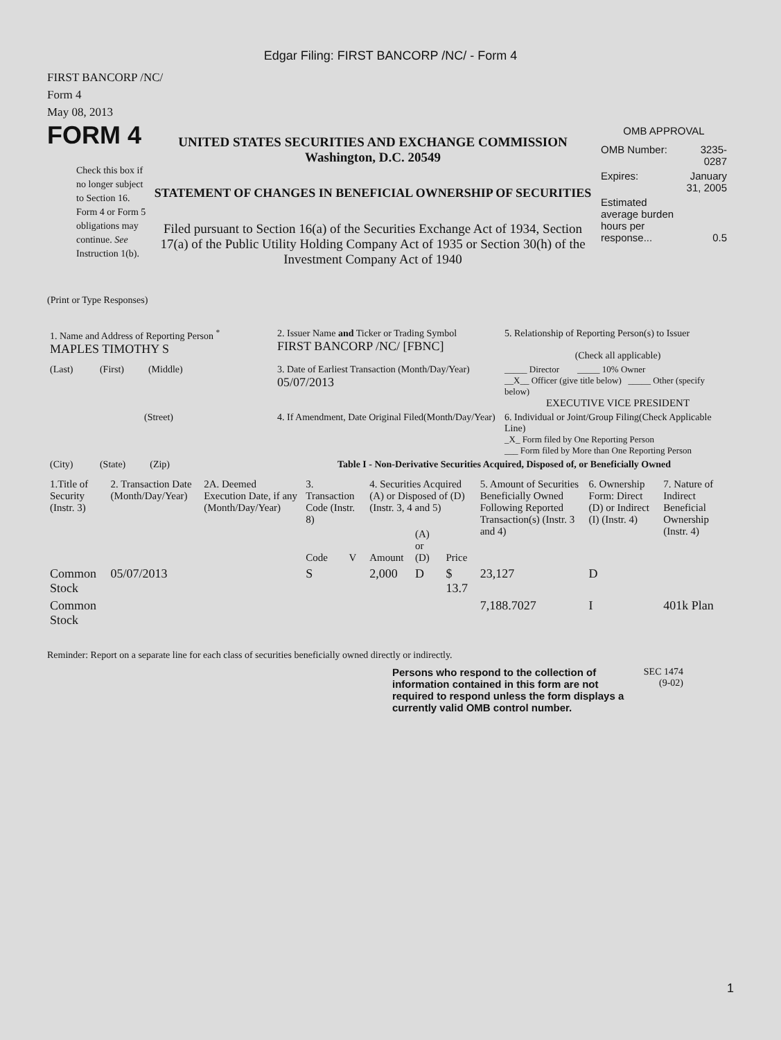Edgar Filing: FIRST BANCORP /NC/ - Form 4
FIRST BANCORP /NC/
Form 4
May 08, 2013
FORM 4
Check this box if no longer subject to Section 16. Form 4 or Form 5 obligations may continue. See Instruction 1(b).
UNITED STATES SECURITIES AND EXCHANGE COMMISSION
Washington, D.C. 20549
STATEMENT OF CHANGES IN BENEFICIAL OWNERSHIP OF SECURITIES
Filed pursuant to Section 16(a) of the Securities Exchange Act of 1934, Section 17(a) of the Public Utility Holding Company Act of 1935 or Section 30(h) of the Investment Company Act of 1940
OMB APPROVAL
| OMB Number: | 3235-0287 |
| Expires: | January 31, 2005 |
| Estimated average burden hours per response... | 0.5 |
(Print or Type Responses)
| 1. Name and Address of Reporting Person <sup>*</sup> MAPLES TIMOTHY S | 2. Issuer Name and Ticker or Trading Symbol FIRST BANCORP /NC/ [FBNC] | 5. Relationship of Reporting Person(s) to Issuer (Check all applicable) |
| (Last) (First) (Middle) | 3. Date of Earliest Transaction (Month/Day/Year) 05/07/2013 | _____ Director _____ 10% Owner __X__ Officer (give title below) _____ Other (specify below) EXECUTIVE VICE PRESIDENT |
| (Street) | 4. If Amendment, Date Original Filed(Month/Day/Year) | 6. Individual or Joint/Group Filing(Check Applicable Line) _X_ Form filed by One Reporting Person ___ Form filed by More than One Reporting Person |
| (City) (State) (Zip) | Table I - Non-Derivative Securities Acquired, Disposed of, or Beneficially Owned | |
| 1.Title of Security (Instr. 3) | 2. Transaction Date (Month/Day/Year) | 2A. Deemed Execution Date, if any (Month/Day/Year) | 3. Transaction Code (Instr. 8) | | 4. Securities Acquired (A) or Disposed of (D) (Instr. 3, 4 and 5) | | | 5. Amount of Securities Beneficially Owned Following Reported Transaction(s) (Instr. 3 and 4) | 6. Ownership Form: Direct (D) or Indirect (I) (Instr. 4) | 7. Nature of Indirect Beneficial Ownership (Instr. 4) |
| --- | --- | --- | --- | --- | --- | --- | --- | --- | --- | --- |
| | | | Code | V | Amount | (A) or (D) | Price | | | |
| Common Stock | 05/07/2013 | | S | | 2,000 | D | $ 13.7 | 23,127 | D | |
| Common Stock | | | | | | | | 7,188.7027 | I | 401k Plan |
Reminder: Report on a separate line for each class of securities beneficially owned directly or indirectly.
Persons who respond to the collection of information contained in this form are not required to respond unless the form displays a currently valid OMB control number.
SEC 1474
(9-02)
1